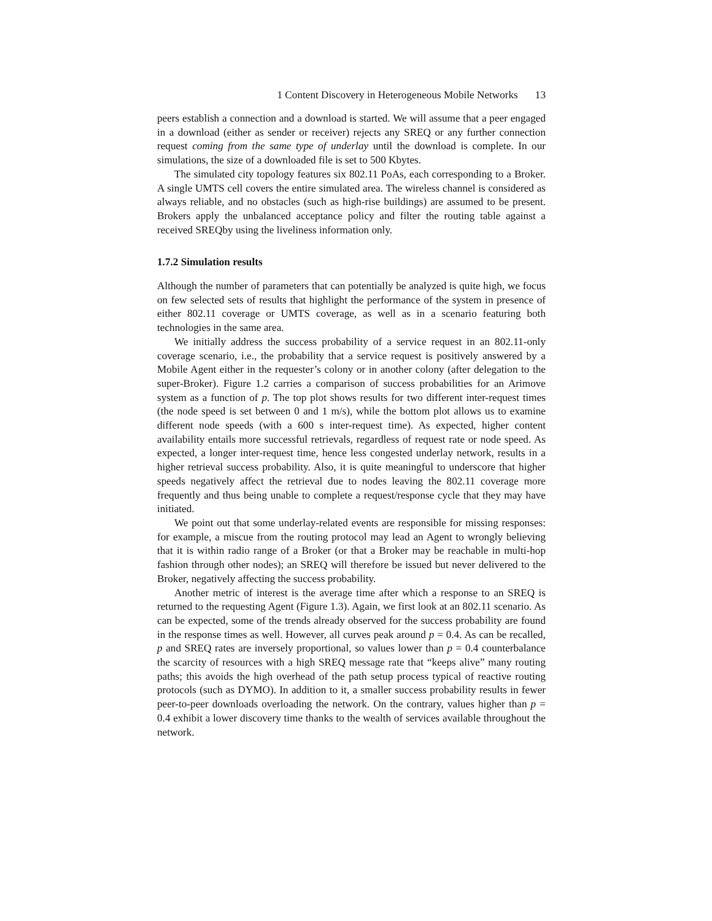1 Content Discovery in Heterogeneous Mobile Networks 13
peers establish a connection and a download is started. We will assume that a peer engaged in a download (either as sender or receiver) rejects any SREQ or any further connection request coming from the same type of underlay until the download is complete. In our simulations, the size of a downloaded file is set to 500 Kbytes.
The simulated city topology features six 802.11 PoAs, each corresponding to a Broker. A single UMTS cell covers the entire simulated area. The wireless channel is considered as always reliable, and no obstacles (such as high-rise buildings) are assumed to be present. Brokers apply the unbalanced acceptance policy and filter the routing table against a received SREQby using the liveliness information only.
1.7.2 Simulation results
Although the number of parameters that can potentially be analyzed is quite high, we focus on few selected sets of results that highlight the performance of the system in presence of either 802.11 coverage or UMTS coverage, as well as in a scenario featuring both technologies in the same area.
We initially address the success probability of a service request in an 802.11-only coverage scenario, i.e., the probability that a service request is positively answered by a Mobile Agent either in the requester’s colony or in another colony (after delegation to the super-Broker). Figure 1.2 carries a comparison of success probabilities for an Arimove system as a function of p. The top plot shows results for two different inter-request times (the node speed is set between 0 and 1 m/s), while the bottom plot allows us to examine different node speeds (with a 600 s inter-request time). As expected, higher content availability entails more successful retrievals, regardless of request rate or node speed. As expected, a longer inter-request time, hence less congested underlay network, results in a higher retrieval success probability. Also, it is quite meaningful to underscore that higher speeds negatively affect the retrieval due to nodes leaving the 802.11 coverage more frequently and thus being unable to complete a request/response cycle that they may have initiated.
We point out that some underlay-related events are responsible for missing responses: for example, a miscue from the routing protocol may lead an Agent to wrongly believing that it is within radio range of a Broker (or that a Broker may be reachable in multi-hop fashion through other nodes); an SREQ will therefore be issued but never delivered to the Broker, negatively affecting the success probability.
Another metric of interest is the average time after which a response to an SREQ is returned to the requesting Agent (Figure 1.3). Again, we first look at an 802.11 scenario. As can be expected, some of the trends already observed for the success probability are found in the response times as well. However, all curves peak around p = 0.4. As can be recalled, p and SREQ rates are inversely proportional, so values lower than p = 0.4 counterbalance the scarcity of resources with a high SREQ message rate that “keeps alive” many routing paths; this avoids the high overhead of the path setup process typical of reactive routing protocols (such as DYMO). In addition to it, a smaller success probability results in fewer peer-to-peer downloads overloading the network. On the contrary, values higher than p = 0.4 exhibit a lower discovery time thanks to the wealth of services available throughout the network.